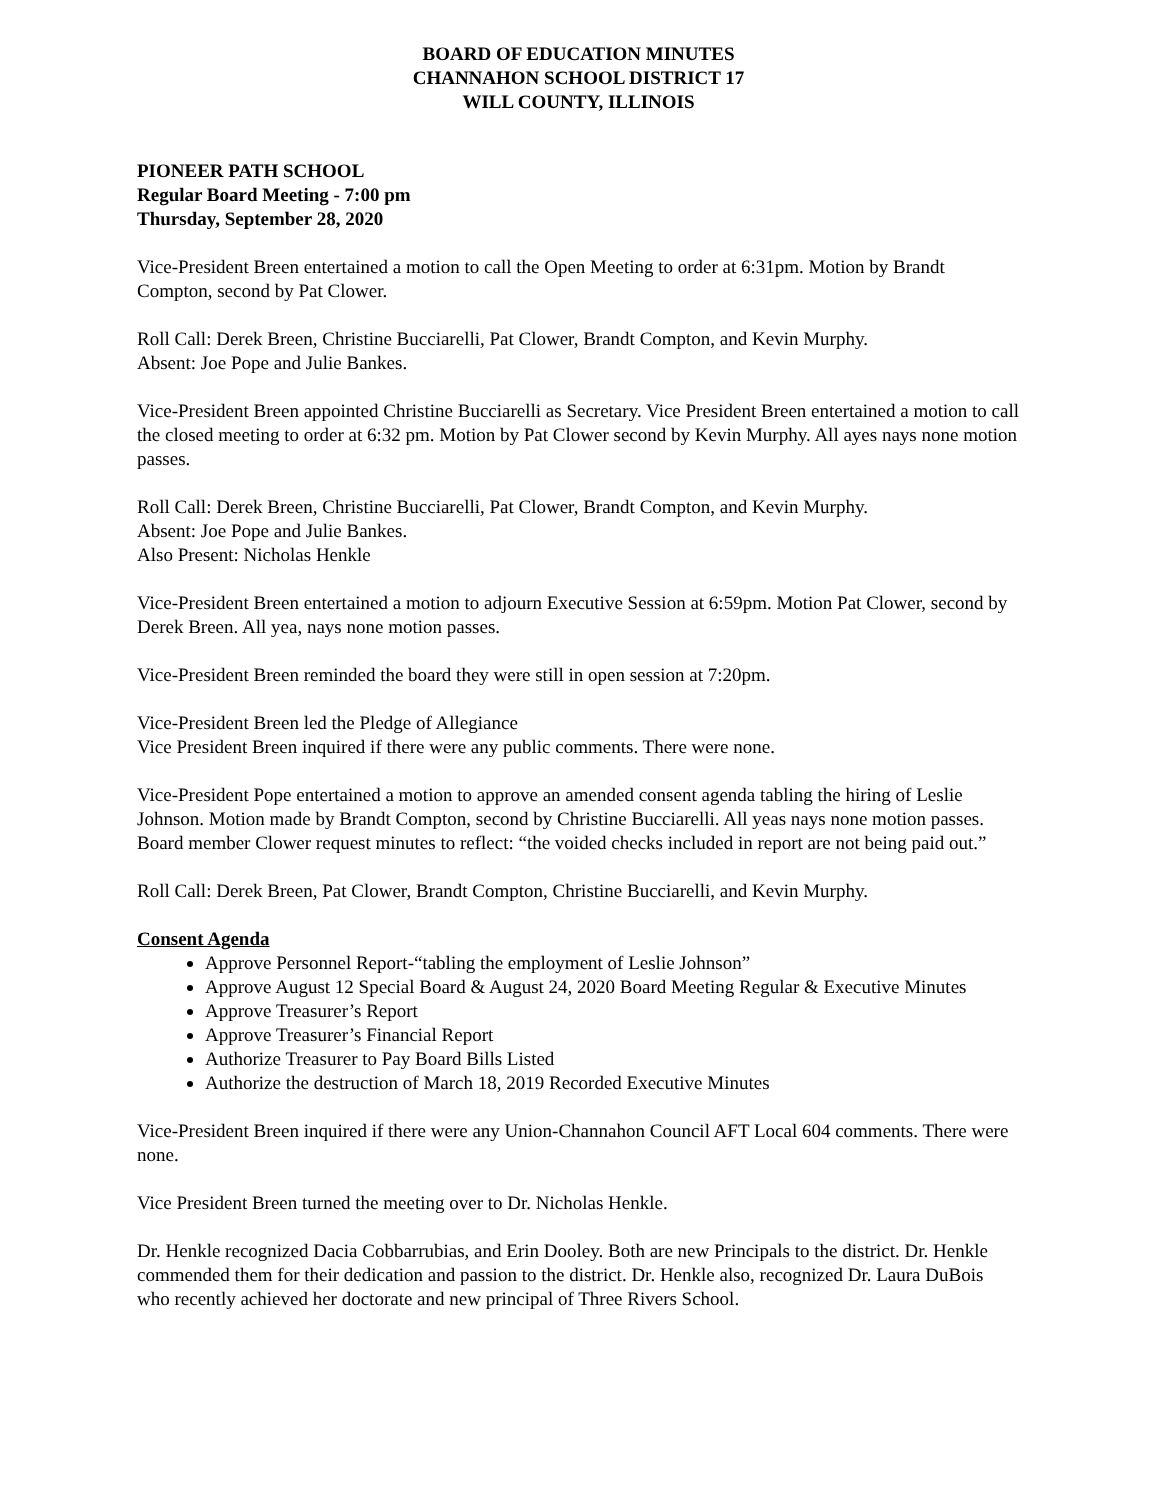BOARD OF EDUCATION MINUTES
CHANNAHON SCHOOL DISTRICT 17
WILL COUNTY, ILLINOIS
PIONEER PATH SCHOOL
Regular Board Meeting - 7:00 pm
Thursday, September 28, 2020
Vice-President Breen entertained a motion to call the Open Meeting to order at 6:31pm. Motion by Brandt Compton, second by Pat Clower.
Roll Call: Derek Breen, Christine Bucciarelli, Pat Clower, Brandt Compton, and Kevin Murphy.
Absent: Joe Pope and Julie Bankes.
Vice-President Breen appointed Christine Bucciarelli as Secretary. Vice President Breen entertained a motion to call the closed meeting to order at 6:32 pm. Motion by Pat Clower second by Kevin Murphy. All ayes nays none motion passes.
Roll Call: Derek Breen, Christine Bucciarelli, Pat Clower, Brandt Compton, and Kevin Murphy.
Absent: Joe Pope and Julie Bankes.
Also Present: Nicholas Henkle
Vice-President Breen entertained a motion to adjourn Executive Session at 6:59pm. Motion Pat Clower, second by Derek Breen. All yea, nays none motion passes.
Vice-President Breen reminded the board they were still in open session at 7:20pm.
Vice-President Breen led the Pledge of Allegiance
Vice President Breen inquired if there were any public comments. There were none.
Vice-President Pope entertained a motion to approve an amended consent agenda tabling the hiring of Leslie Johnson. Motion made by Brandt Compton, second by Christine Bucciarelli. All yeas nays none motion passes. Board member Clower request minutes to reflect: “the voided checks included in report are not being paid out.”
Roll Call: Derek Breen, Pat Clower, Brandt Compton, Christine Bucciarelli, and Kevin Murphy.
Consent Agenda
Approve Personnel Report-“tabling the employment of Leslie Johnson”
Approve August 12 Special Board & August 24, 2020 Board Meeting Regular & Executive Minutes
Approve Treasurer’s Report
Approve Treasurer’s Financial Report
Authorize Treasurer to Pay Board Bills Listed
Authorize the destruction of March 18, 2019 Recorded Executive Minutes
Vice-President Breen inquired if there were any Union-Channahon Council AFT Local 604 comments. There were none.
Vice President Breen turned the meeting over to Dr. Nicholas Henkle.
Dr. Henkle recognized Dacia Cobbarrubias, and Erin Dooley. Both are new Principals to the district. Dr. Henkle commended them for their dedication and passion to the district. Dr. Henkle also, recognized Dr. Laura DuBois who recently achieved her doctorate and new principal of Three Rivers School.